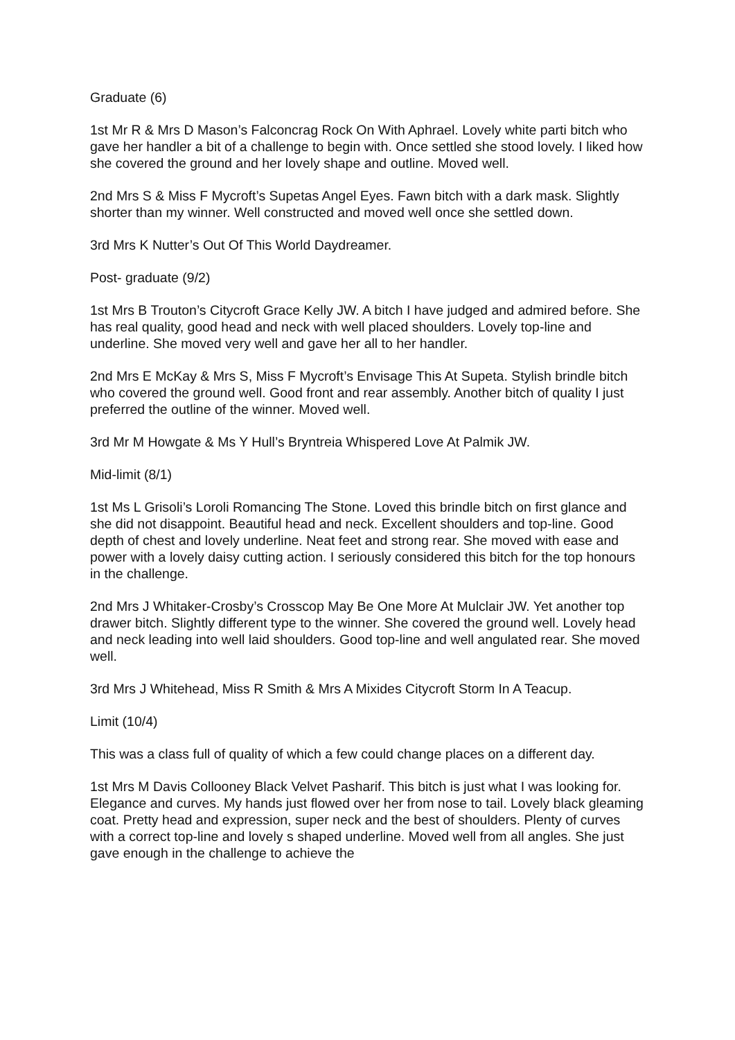Graduate (6)
1st Mr R & Mrs D Mason’s Falconcrag Rock On With Aphrael. Lovely white parti bitch who gave her handler a bit of a challenge to begin with. Once settled she stood lovely. I liked how she covered the ground and her lovely shape and outline. Moved well.
2nd Mrs S & Miss F Mycroft’s Supetas Angel Eyes. Fawn bitch with a dark mask. Slightly shorter than my winner. Well constructed and moved well once she settled down.
3rd Mrs K Nutter’s Out Of This World Daydreamer.
Post- graduate (9/2)
1st Mrs B Trouton’s Citycroft Grace Kelly JW. A bitch I have judged and admired before. She has real quality, good head and neck with well placed shoulders. Lovely top-line and underline. She moved very well and gave her all to her handler.
2nd Mrs E McKay & Mrs S, Miss F Mycroft’s Envisage This At Supeta. Stylish brindle bitch who covered the ground well. Good front and rear assembly. Another bitch of quality I just preferred the outline of the winner. Moved well.
3rd Mr M Howgate & Ms Y Hull’s Bryntreia Whispered Love At Palmik JW.
Mid-limit (8/1)
1st Ms L Grisoli’s Loroli Romancing The Stone. Loved this brindle bitch on first glance and she did not disappoint. Beautiful head and neck. Excellent shoulders and top-line. Good depth of chest and lovely underline. Neat feet and strong rear. She moved with ease and power with a lovely daisy cutting action. I seriously considered this bitch for the top honours in the challenge.
2nd Mrs J Whitaker-Crosby’s Crosscop May Be One More At Mulclair JW. Yet another top drawer bitch. Slightly different type to the winner. She covered the ground well. Lovely head and neck leading into well laid shoulders. Good top-line and well angulated rear. She moved well.
3rd Mrs J Whitehead, Miss R Smith & Mrs A Mixides Citycroft Storm In A Teacup.
Limit (10/4)
This was a class full of quality of which a few could change places on a different day.
1st Mrs M Davis Collooney Black Velvet Pasharif. This bitch is just what I was looking for. Elegance and curves. My hands just flowed over her from nose to tail. Lovely black gleaming coat. Pretty head and expression, super neck and the best of shoulders. Plenty of curves with a correct top-line and lovely s shaped underline. Moved well from all angles. She just gave enough in the challenge to achieve the